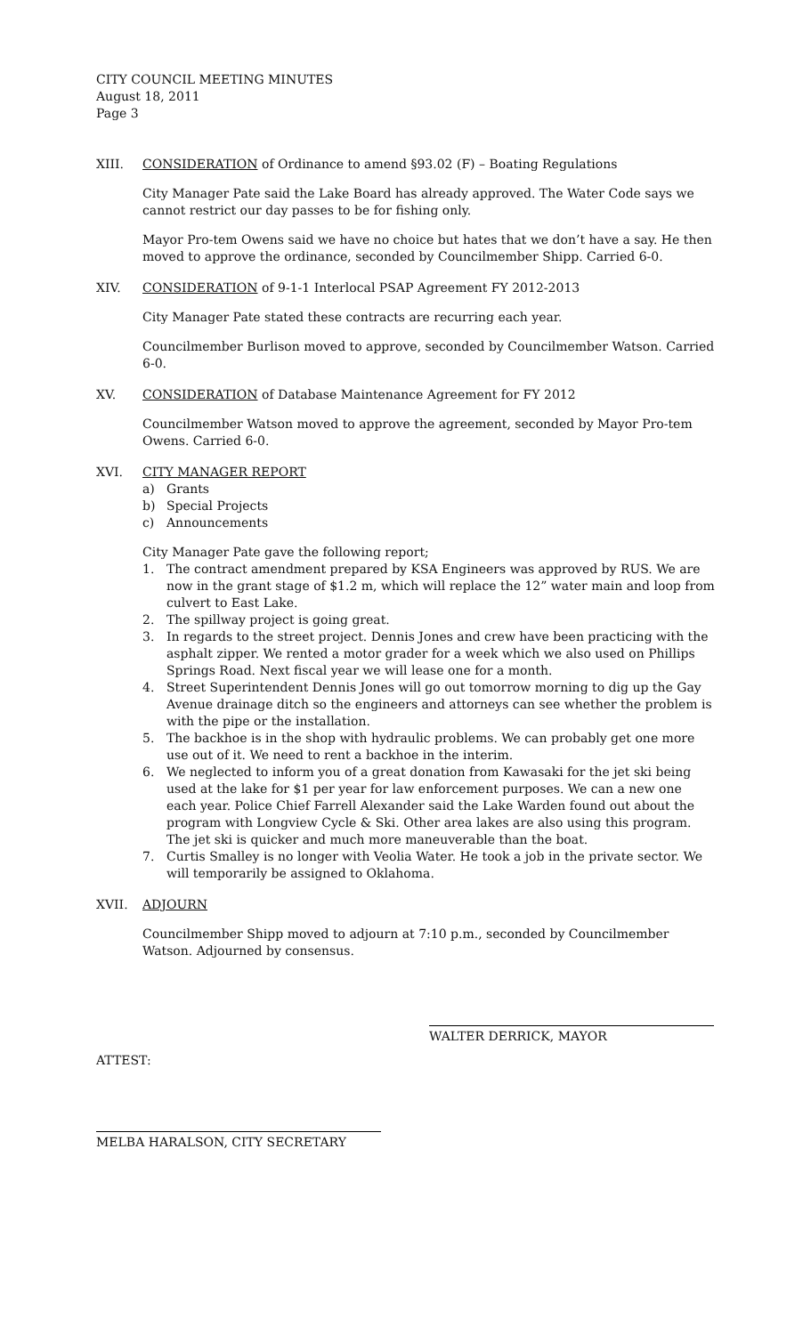CITY COUNCIL MEETING MINUTES
August 18, 2011
Page 3
XIII. CONSIDERATION of Ordinance to amend §93.02 (F) – Boating Regulations
City Manager Pate said the Lake Board has already approved. The Water Code says we cannot restrict our day passes to be for fishing only.
Mayor Pro-tem Owens said we have no choice but hates that we don’t have a say. He then moved to approve the ordinance, seconded by Councilmember Shipp. Carried 6-0.
XIV. CONSIDERATION of 9-1-1 Interlocal PSAP Agreement FY 2012-2013
City Manager Pate stated these contracts are recurring each year.
Councilmember Burlison moved to approve, seconded by Councilmember Watson. Carried 6-0.
XV. CONSIDERATION of Database Maintenance Agreement for FY 2012
Councilmember Watson moved to approve the agreement, seconded by Mayor Pro-tem Owens. Carried 6-0.
XVI. CITY MANAGER REPORT
a) Grants
b) Special Projects
c) Announcements
City Manager Pate gave the following report;
1. The contract amendment prepared by KSA Engineers was approved by RUS. We are now in the grant stage of $1.2 m, which will replace the 12” water main and loop from culvert to East Lake.
2. The spillway project is going great.
3. In regards to the street project. Dennis Jones and crew have been practicing with the asphalt zipper. We rented a motor grader for a week which we also used on Phillips Springs Road. Next fiscal year we will lease one for a month.
4. Street Superintendent Dennis Jones will go out tomorrow morning to dig up the Gay Avenue drainage ditch so the engineers and attorneys can see whether the problem is with the pipe or the installation.
5. The backhoe is in the shop with hydraulic problems. We can probably get one more use out of it. We need to rent a backhoe in the interim.
6. We neglected to inform you of a great donation from Kawasaki for the jet ski being used at the lake for $1 per year for law enforcement purposes. We can a new one each year. Police Chief Farrell Alexander said the Lake Warden found out about the program with Longview Cycle & Ski. Other area lakes are also using this program. The jet ski is quicker and much more maneuverable than the boat.
7. Curtis Smalley is no longer with Veolia Water. He took a job in the private sector. We will temporarily be assigned to Oklahoma.
XVII. ADJOURN
Councilmember Shipp moved to adjourn at 7:10 p.m., seconded by Councilmember Watson. Adjourned by consensus.
WALTER DERRICK, MAYOR
ATTEST:
MELBA HARALSON, CITY SECRETARY